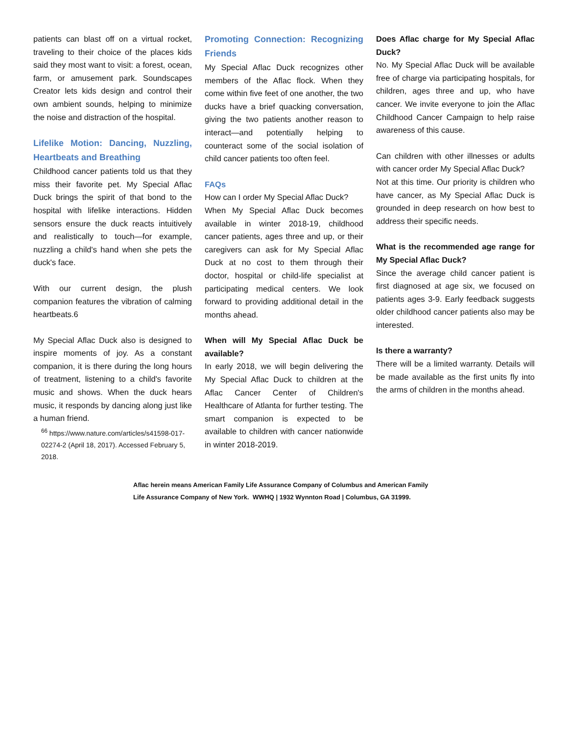patients can blast off on a virtual rocket, traveling to their choice of the places kids said they most want to visit: a forest, ocean, farm, or amusement park. Soundscapes Creator lets kids design and control their own ambient sounds, helping to minimize the noise and distraction of the hospital.
Lifelike Motion: Dancing, Nuzzling, Heartbeats and Breathing
Childhood cancer patients told us that they miss their favorite pet. My Special Aflac Duck brings the spirit of that bond to the hospital with lifelike interactions. Hidden sensors ensure the duck reacts intuitively and realistically to touch—for example, nuzzling a child's hand when she pets the duck's face.
With our current design, the plush companion features the vibration of calming heartbeats.6
My Special Aflac Duck also is designed to inspire moments of joy. As a constant companion, it is there during the long hours of treatment, listening to a child's favorite music and shows. When the duck hears music, it responds by dancing along just like a human friend.
<sup>66</sup> https://www.nature.com/articles/s41598-017-02274-2 (April 18, 2017). Accessed February 5, 2018.
Promoting Connection: Recognizing Friends
My Special Aflac Duck recognizes other members of the Aflac flock. When they come within five feet of one another, the two ducks have a brief quacking conversation, giving the two patients another reason to interact—and potentially helping to counteract some of the social isolation of child cancer patients too often feel.
FAQs
How can I order My Special Aflac Duck?
When My Special Aflac Duck becomes available in winter 2018-19, childhood cancer patients, ages three and up, or their caregivers can ask for My Special Aflac Duck at no cost to them through their doctor, hospital or child-life specialist at participating medical centers. We look forward to providing additional detail in the months ahead.
When will My Special Aflac Duck be available?
In early 2018, we will begin delivering the My Special Aflac Duck to children at the Aflac Cancer Center of Children's Healthcare of Atlanta for further testing. The smart companion is expected to be available to children with cancer nationwide in winter 2018-2019.
Does Aflac charge for My Special Aflac Duck?
No. My Special Aflac Duck will be available free of charge via participating hospitals, for children, ages three and up, who have cancer. We invite everyone to join the Aflac Childhood Cancer Campaign to help raise awareness of this cause.
Can children with other illnesses or adults with cancer order My Special Aflac Duck?
Not at this time. Our priority is children who have cancer, as My Special Aflac Duck is grounded in deep research on how best to address their specific needs.
What is the recommended age range for My Special Aflac Duck?
Since the average child cancer patient is first diagnosed at age six, we focused on patients ages 3-9. Early feedback suggests older childhood cancer patients also may be interested.
Is there a warranty?
There will be a limited warranty. Details will be made available as the first units fly into the arms of children in the months ahead.
Aflac herein means American Family Life Assurance Company of Columbus and American Family
Life Assurance Company of New York. WWHQ | 1932 Wynnton Road | Columbus, GA 31999.